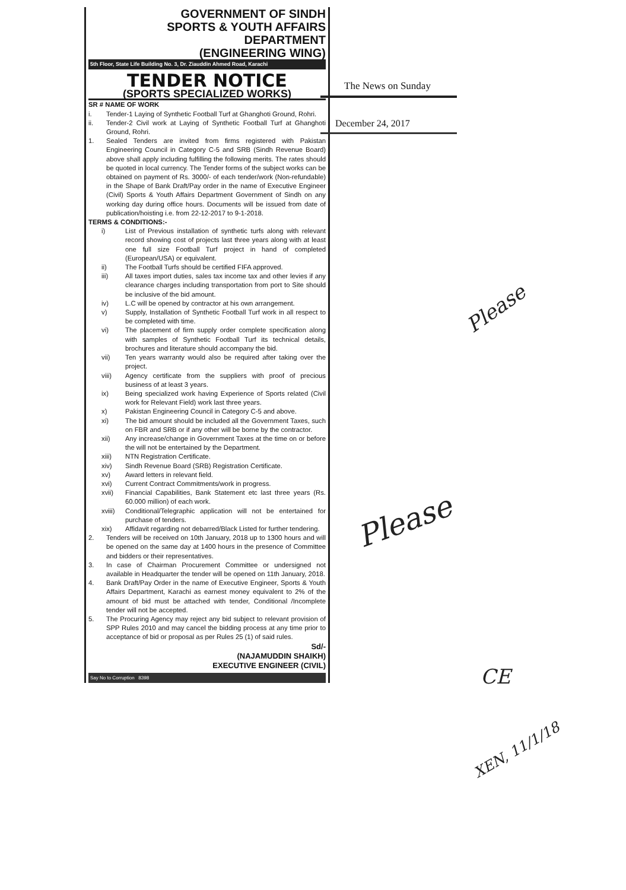GOVERNMENT OF SINDH
SPORTS & YOUTH AFFAIRS
DEPARTMENT
(ENGINEERING WING)
5th Floor, State Life Building No. 3, Dr. Ziauddin Ahmed Road, Karachi
TENDER NOTICE
(SPORTS SPECIALIZED WORKS)
SR # NAME OF WORK
i. Tender-1 Laying of Synthetic Football Turf at Ghanghoti Ground, Rohri.
ii. Tender-2 Civil work at Laying of Synthetic Football Turf at Ghanghoti Ground, Rohri.
1. Sealed Tenders are invited from firms registered with Pakistan Engineering Council in Category C-5 and SRB (Sindh Revenue Board) above shall apply including fulfilling the following merits. The rates should be quoted in local currency. The Tender forms of the subject works can be obtained on payment of Rs. 3000/- of each tender/work (Non-refundable) in the Shape of Bank Draft/Pay order in the name of Executive Engineer (Civil) Sports & Youth Affairs Department Government of Sindh on any working day during office hours. Documents will be issued from date of publication/hoisting i.e. from 22-12-2017 to 9-1-2018.
TERMS & CONDITIONS:-
i) List of Previous installation of synthetic turfs along with relevant record showing cost of projects last three years along with at least one full size Football Turf project in hand of completed (European/USA) or equivalent.
ii) The Football Turfs should be certified FIFA approved.
iii) All taxes import duties, sales tax income tax and other levies if any clearance charges including transportation from port to Site should be inclusive of the bid amount.
iv) L.C will be opened by contractor at his own arrangement.
v) Supply, Installation of Synthetic Football Turf work in all respect to be completed with time.
vi) The placement of firm supply order complete specification along with samples of Synthetic Football Turf its technical details, brochures and literature should accompany the bid.
vii) Ten years warranty would also be required after taking over the project.
viii) Agency certificate from the suppliers with proof of precious business of at least 3 years.
ix) Being specialized work having Experience of Sports related (Civil work for Relevant Field) work last three years.
x) Pakistan Engineering Council in Category C-5 and above.
xi) The bid amount should be included all the Government Taxes, such on FBR and SRB or if any other will be borne by the contractor.
xii) Any increase/change in Government Taxes at the time on or before the will not be entertained by the Department.
xiii) NTN Registration Certificate.
xiv) Sindh Revenue Board (SRB) Registration Certificate.
xv) Award letters in relevant field.
xvi) Current Contract Commitments/work in progress.
xvii) Financial Capabilities, Bank Statement etc last three years (Rs. 60.000 million) of each work.
xviii)
Conditional/Telegraphic application will not be entertained for purchase of tenders.
xix) Affidavit regarding not debarred/Black Listed for further tendering.
2. Tenders will be received on 10th January, 2018 up to 1300 hours and will be opened on the same day at 1400 hours in the presence of Committee and bidders or their representatives.
3. In case of Chairman Procurement Committee or undersigned not available in Headquarter the tender will be opened on 11th January, 2018.
4. Bank Draft/Pay Order in the name of Executive Engineer, Sports & Youth Affairs Department, Karachi as earnest money equivalent to 2% of the amount of bid must be attached with tender, Conditional /Incomplete tender will not be accepted.
5. The Procuring Agency may reject any bid subject to relevant provision of SPP Rules 2010 and may cancel the bidding process at any time prior to acceptance of bid or proposal as per Rules 25 (1) of said rules.
Sd/-
(NAJAMUDDIN SHAIKH)
EXECUTIVE ENGINEER (CIVIL)
Say No to Corruption 8398
The News on Sunday
December 24, 2017
Please
Please
CE
XEN, 11/1/18